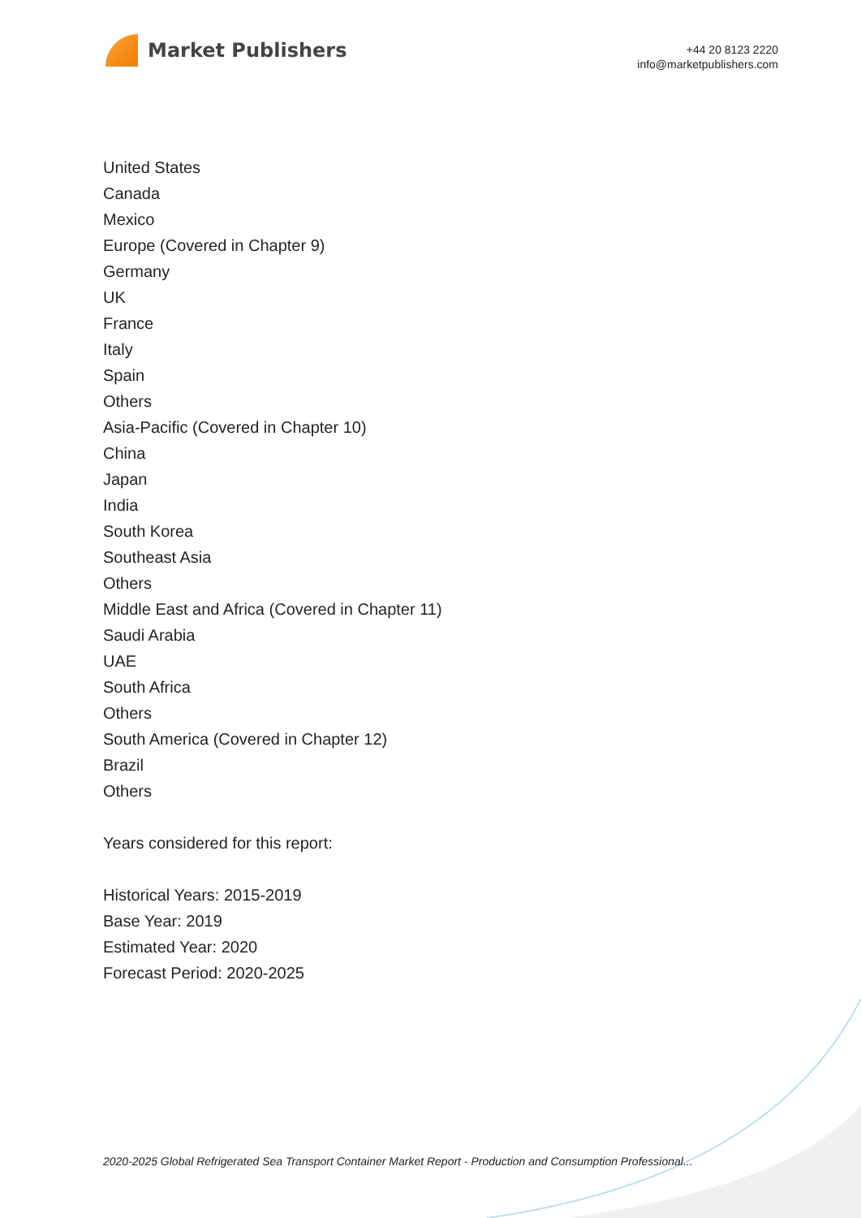Market Publishers
+44 20 8123 2220
info@marketpublishers.com
United States
Canada
Mexico
Europe (Covered in Chapter 9)
Germany
UK
France
Italy
Spain
Others
Asia-Pacific (Covered in Chapter 10)
China
Japan
India
South Korea
Southeast Asia
Others
Middle East and Africa (Covered in Chapter 11)
Saudi Arabia
UAE
South Africa
Others
South America (Covered in Chapter 12)
Brazil
Others
Years considered for this report:
Historical Years: 2015-2019
Base Year: 2019
Estimated Year: 2020
Forecast Period: 2020-2025
2020-2025 Global Refrigerated Sea Transport Container Market Report - Production and Consumption Professional...